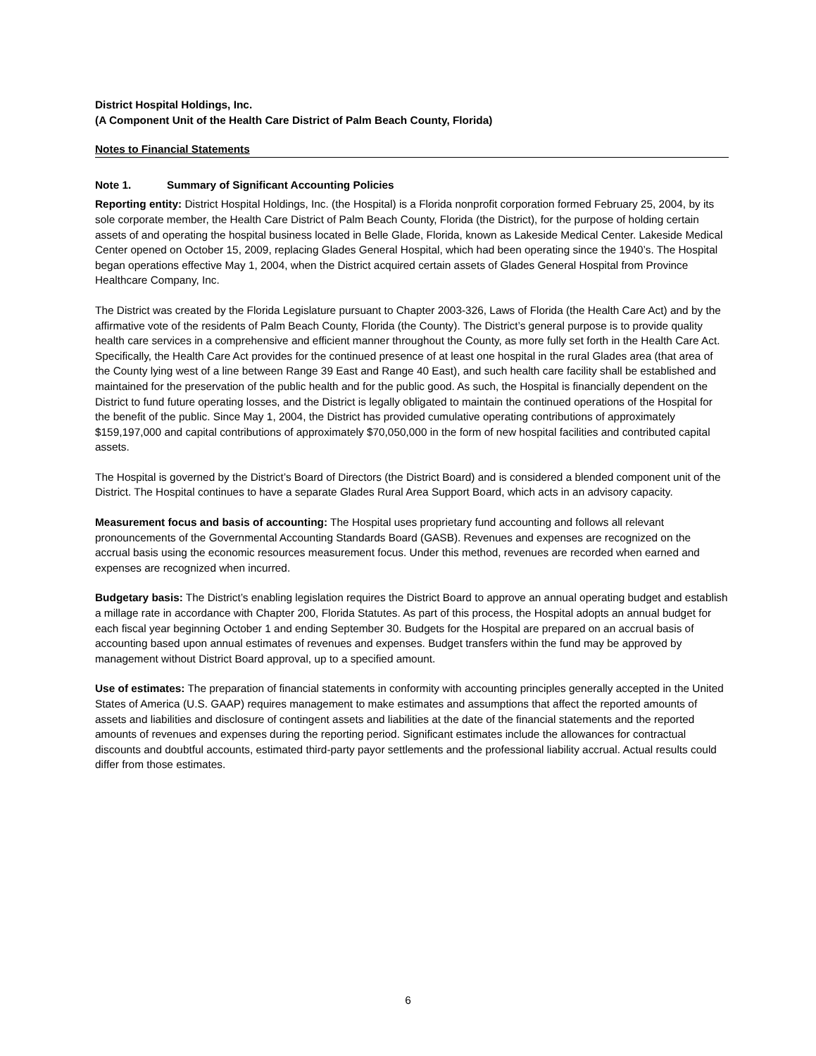District Hospital Holdings, Inc.
(A Component Unit of the Health Care District of Palm Beach County, Florida)
Notes to Financial Statements
Note 1. Summary of Significant Accounting Policies
Reporting entity: District Hospital Holdings, Inc. (the Hospital) is a Florida nonprofit corporation formed February 25, 2004, by its sole corporate member, the Health Care District of Palm Beach County, Florida (the District), for the purpose of holding certain assets of and operating the hospital business located in Belle Glade, Florida, known as Lakeside Medical Center. Lakeside Medical Center opened on October 15, 2009, replacing Glades General Hospital, which had been operating since the 1940’s. The Hospital began operations effective May 1, 2004, when the District acquired certain assets of Glades General Hospital from Province Healthcare Company, Inc.
The District was created by the Florida Legislature pursuant to Chapter 2003-326, Laws of Florida (the Health Care Act) and by the affirmative vote of the residents of Palm Beach County, Florida (the County). The District’s general purpose is to provide quality health care services in a comprehensive and efficient manner throughout the County, as more fully set forth in the Health Care Act. Specifically, the Health Care Act provides for the continued presence of at least one hospital in the rural Glades area (that area of the County lying west of a line between Range 39 East and Range 40 East), and such health care facility shall be established and maintained for the preservation of the public health and for the public good. As such, the Hospital is financially dependent on the District to fund future operating losses, and the District is legally obligated to maintain the continued operations of the Hospital for the benefit of the public. Since May 1, 2004, the District has provided cumulative operating contributions of approximately $159,197,000 and capital contributions of approximately $70,050,000 in the form of new hospital facilities and contributed capital assets.
The Hospital is governed by the District’s Board of Directors (the District Board) and is considered a blended component unit of the District. The Hospital continues to have a separate Glades Rural Area Support Board, which acts in an advisory capacity.
Measurement focus and basis of accounting: The Hospital uses proprietary fund accounting and follows all relevant pronouncements of the Governmental Accounting Standards Board (GASB). Revenues and expenses are recognized on the accrual basis using the economic resources measurement focus. Under this method, revenues are recorded when earned and expenses are recognized when incurred.
Budgetary basis: The District’s enabling legislation requires the District Board to approve an annual operating budget and establish a millage rate in accordance with Chapter 200, Florida Statutes. As part of this process, the Hospital adopts an annual budget for each fiscal year beginning October 1 and ending September 30. Budgets for the Hospital are prepared on an accrual basis of accounting based upon annual estimates of revenues and expenses. Budget transfers within the fund may be approved by management without District Board approval, up to a specified amount.
Use of estimates: The preparation of financial statements in conformity with accounting principles generally accepted in the United States of America (U.S. GAAP) requires management to make estimates and assumptions that affect the reported amounts of assets and liabilities and disclosure of contingent assets and liabilities at the date of the financial statements and the reported amounts of revenues and expenses during the reporting period. Significant estimates include the allowances for contractual discounts and doubtful accounts, estimated third-party payor settlements and the professional liability accrual. Actual results could differ from those estimates.
6